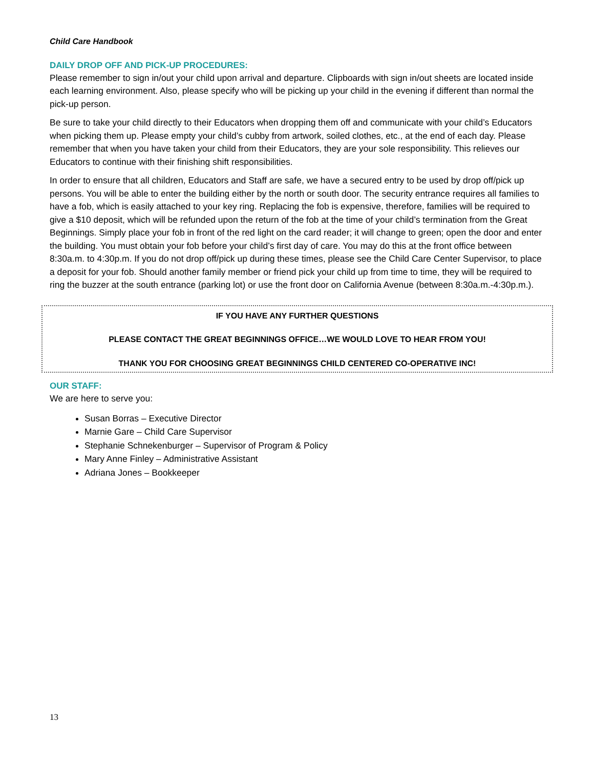Child Care Handbook
DAILY DROP OFF AND PICK-UP PROCEDURES:
Please remember to sign in/out your child upon arrival and departure. Clipboards with sign in/out sheets are located inside each learning environment. Also, please specify who will be picking up your child in the evening if different than normal the pick-up person.
Be sure to take your child directly to their Educators when dropping them off and communicate with your child’s Educators when picking them up. Please empty your child’s cubby from artwork, soiled clothes, etc., at the end of each day. Please remember that when you have taken your child from their Educators, they are your sole responsibility. This relieves our Educators to continue with their finishing shift responsibilities.
In order to ensure that all children, Educators and Staff are safe, we have a secured entry to be used by drop off/pick up persons. You will be able to enter the building either by the north or south door. The security entrance requires all families to have a fob, which is easily attached to your key ring. Replacing the fob is expensive, therefore, families will be required to give a $10 deposit, which will be refunded upon the return of the fob at the time of your child’s termination from the Great Beginnings. Simply place your fob in front of the red light on the card reader; it will change to green; open the door and enter the building. You must obtain your fob before your child’s first day of care. You may do this at the front office between 8:30a.m. to 4:30p.m. If you do not drop off/pick up during these times, please see the Child Care Center Supervisor, to place a deposit for your fob. Should another family member or friend pick your child up from time to time, they will be required to ring the buzzer at the south entrance (parking lot) or use the front door on California Avenue (between 8:30a.m.-4:30p.m.).
IF YOU HAVE ANY FURTHER QUESTIONS
PLEASE CONTACT THE GREAT BEGINNINGS OFFICE…WE WOULD LOVE TO HEAR FROM YOU!
THANK YOU FOR CHOOSING GREAT BEGINNINGS CHILD CENTERED CO-OPERATIVE INC!
OUR STAFF:
We are here to serve you:
Susan Borras – Executive Director
Marnie Gare – Child Care Supervisor
Stephanie Schnekenburger – Supervisor of Program & Policy
Mary Anne Finley – Administrative Assistant
Adriana Jones – Bookkeeper
13